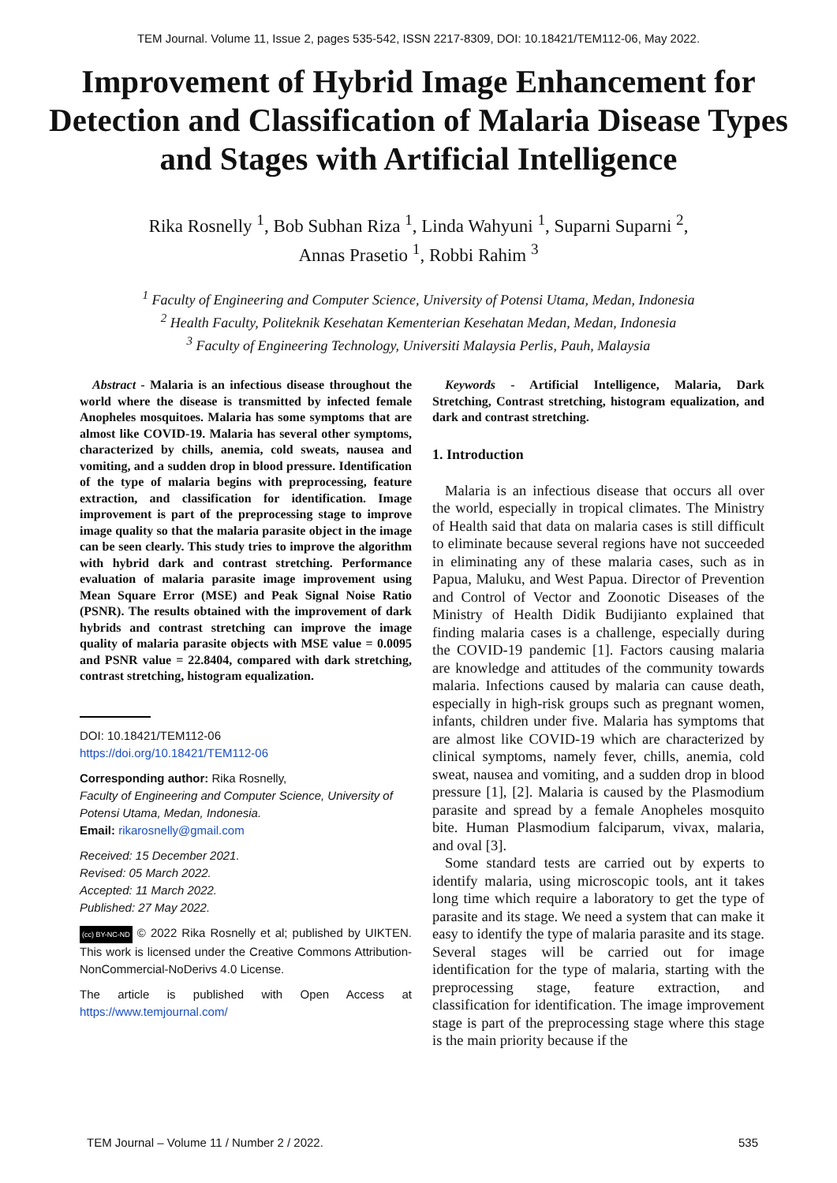TEM Journal. Volume 11, Issue 2, pages 535-542, ISSN 2217-8309, DOI: 10.18421/TEM112-06, May 2022.
Improvement of Hybrid Image Enhancement for Detection and Classification of Malaria Disease Types and Stages with Artificial Intelligence
Rika Rosnelly <sup>1</sup>, Bob Subhan Riza <sup>1</sup>, Linda Wahyuni <sup>1</sup>, Suparni Suparni <sup>2</sup>,
Annas Prasetio <sup>1</sup>, Robbi Rahim <sup>3</sup>
<sup>1</sup> Faculty of Engineering and Computer Science, University of Potensi Utama, Medan, Indonesia
<sup>2</sup> Health Faculty, Politeknik Kesehatan Kementerian Kesehatan Medan, Medan, Indonesia
<sup>3</sup> Faculty of Engineering Technology, Universiti Malaysia Perlis, Pauh, Malaysia
Abstract - Malaria is an infectious disease throughout the world where the disease is transmitted by infected female Anopheles mosquitoes. Malaria has some symptoms that are almost like COVID-19. Malaria has several other symptoms, characterized by chills, anemia, cold sweats, nausea and vomiting, and a sudden drop in blood pressure. Identification of the type of malaria begins with preprocessing, feature extraction, and classification for identification. Image improvement is part of the preprocessing stage to improve image quality so that the malaria parasite object in the image can be seen clearly. This study tries to improve the algorithm with hybrid dark and contrast stretching. Performance evaluation of malaria parasite image improvement using Mean Square Error (MSE) and Peak Signal Noise Ratio (PSNR). The results obtained with the improvement of dark hybrids and contrast stretching can improve the image quality of malaria parasite objects with MSE value = 0.0095 and PSNR value = 22.8404, compared with dark stretching, contrast stretching, histogram equalization.
DOI: 10.18421/TEM112-06
https://doi.org/10.18421/TEM112-06
Corresponding author: Rika Rosnelly,
Faculty of Engineering and Computer Science, University of Potensi Utama, Medan, Indonesia.
Email: rikarosnelly@gmail.com
Received: 15 December 2021.
Revised: 05 March 2022.
Accepted: 11 March 2022.
Published: 27 May 2022.
(cc) BY-NC-ND © 2022 Rika Rosnelly et al; published by UIKTEN. This work is licensed under the Creative Commons Attribution-NonCommercial-NoDerivs 4.0 License.
The article is published with Open Access at https://www.temjournal.com/
Keywords - Artificial Intelligence, Malaria, Dark Stretching, Contrast stretching, histogram equalization, and dark and contrast stretching.
1. Introduction
Malaria is an infectious disease that occurs all over the world, especially in tropical climates. The Ministry of Health said that data on malaria cases is still difficult to eliminate because several regions have not succeeded in eliminating any of these malaria cases, such as in Papua, Maluku, and West Papua. Director of Prevention and Control of Vector and Zoonotic Diseases of the Ministry of Health Didik Budijianto explained that finding malaria cases is a challenge, especially during the COVID-19 pandemic [1]. Factors causing malaria are knowledge and attitudes of the community towards malaria. Infections caused by malaria can cause death, especially in high-risk groups such as pregnant women, infants, children under five. Malaria has symptoms that are almost like COVID-19 which are characterized by clinical symptoms, namely fever, chills, anemia, cold sweat, nausea and vomiting, and a sudden drop in blood pressure [1], [2]. Malaria is caused by the Plasmodium parasite and spread by a female Anopheles mosquito bite. Human Plasmodium falciparum, vivax, malaria, and oval [3].
Some standard tests are carried out by experts to identify malaria, using microscopic tools, ant it takes long time which require a laboratory to get the type of parasite and its stage. We need a system that can make it easy to identify the type of malaria parasite and its stage. Several stages will be carried out for image identification for the type of malaria, starting with the preprocessing stage, feature extraction, and classification for identification. The image improvement stage is part of the preprocessing stage where this stage is the main priority because if the
TEM Journal – Volume 11 / Number 2 / 2022. 535